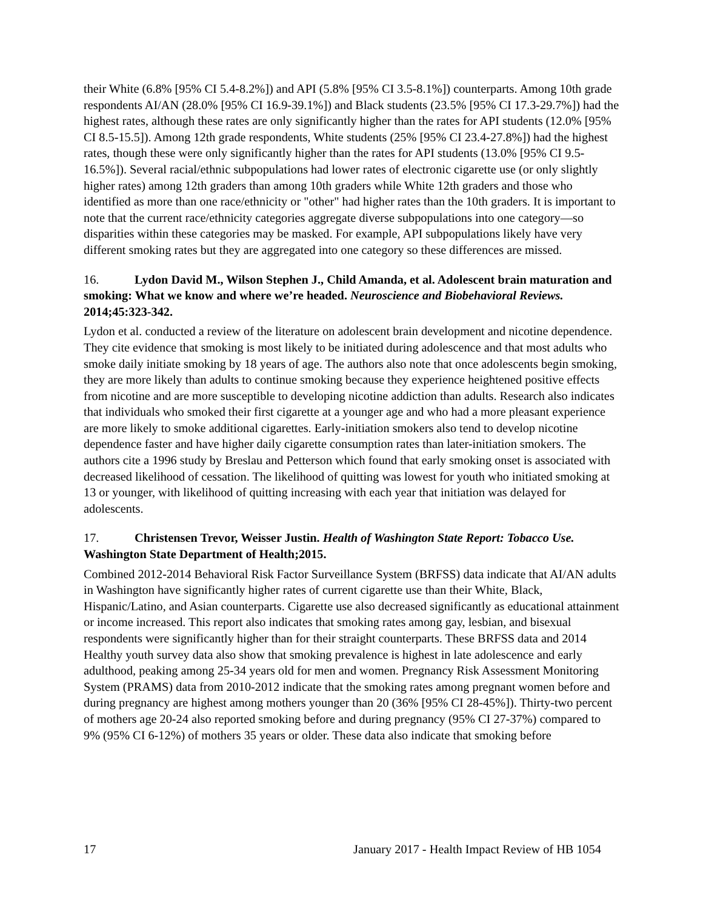their White (6.8% [95% CI 5.4-8.2%]) and API (5.8% [95% CI 3.5-8.1%]) counterparts. Among 10th grade respondents AI/AN (28.0% [95% CI 16.9-39.1%]) and Black students (23.5% [95% CI 17.3-29.7%]) had the highest rates, although these rates are only significantly higher than the rates for API students (12.0% [95% CI 8.5-15.5]). Among 12th grade respondents, White students (25% [95% CI 23.4-27.8%]) had the highest rates, though these were only significantly higher than the rates for API students (13.0% [95% CI 9.5-16.5%]). Several racial/ethnic subpopulations had lower rates of electronic cigarette use (or only slightly higher rates) among 12th graders than among 10th graders while White 12th graders and those who identified as more than one race/ethnicity or "other" had higher rates than the 10th graders. It is important to note that the current race/ethnicity categories aggregate diverse subpopulations into one category—so disparities within these categories may be masked. For example, API subpopulations likely have very different smoking rates but they are aggregated into one category so these differences are missed.
16. Lydon David M., Wilson Stephen J., Child Amanda, et al. Adolescent brain maturation and smoking: What we know and where we’re headed. Neuroscience and Biobehavioral Reviews. 2014;45:323-342.
Lydon et al. conducted a review of the literature on adolescent brain development and nicotine dependence. They cite evidence that smoking is most likely to be initiated during adolescence and that most adults who smoke daily initiate smoking by 18 years of age. The authors also note that once adolescents begin smoking, they are more likely than adults to continue smoking because they experience heightened positive effects from nicotine and are more susceptible to developing nicotine addiction than adults. Research also indicates that individuals who smoked their first cigarette at a younger age and who had a more pleasant experience are more likely to smoke additional cigarettes. Early-initiation smokers also tend to develop nicotine dependence faster and have higher daily cigarette consumption rates than later-initiation smokers. The authors cite a 1996 study by Breslau and Petterson which found that early smoking onset is associated with decreased likelihood of cessation. The likelihood of quitting was lowest for youth who initiated smoking at 13 or younger, with likelihood of quitting increasing with each year that initiation was delayed for adolescents.
17. Christensen Trevor, Weisser Justin. Health of Washington State Report: Tobacco Use. Washington State Department of Health;2015.
Combined 2012-2014 Behavioral Risk Factor Surveillance System (BRFSS) data indicate that AI/AN adults in Washington have significantly higher rates of current cigarette use than their White, Black, Hispanic/Latino, and Asian counterparts. Cigarette use also decreased significantly as educational attainment or income increased. This report also indicates that smoking rates among gay, lesbian, and bisexual respondents were significantly higher than for their straight counterparts. These BRFSS data and 2014 Healthy youth survey data also show that smoking prevalence is highest in late adolescence and early adulthood, peaking among 25-34 years old for men and women. Pregnancy Risk Assessment Monitoring System (PRAMS) data from 2010-2012 indicate that the smoking rates among pregnant women before and during pregnancy are highest among mothers younger than 20 (36% [95% CI 28-45%]). Thirty-two percent of mothers age 20-24 also reported smoking before and during pregnancy (95% CI 27-37%) compared to 9% (95% CI 6-12%) of mothers 35 years or older. These data also indicate that smoking before
17 January 2017 - Health Impact Review of HB 1054